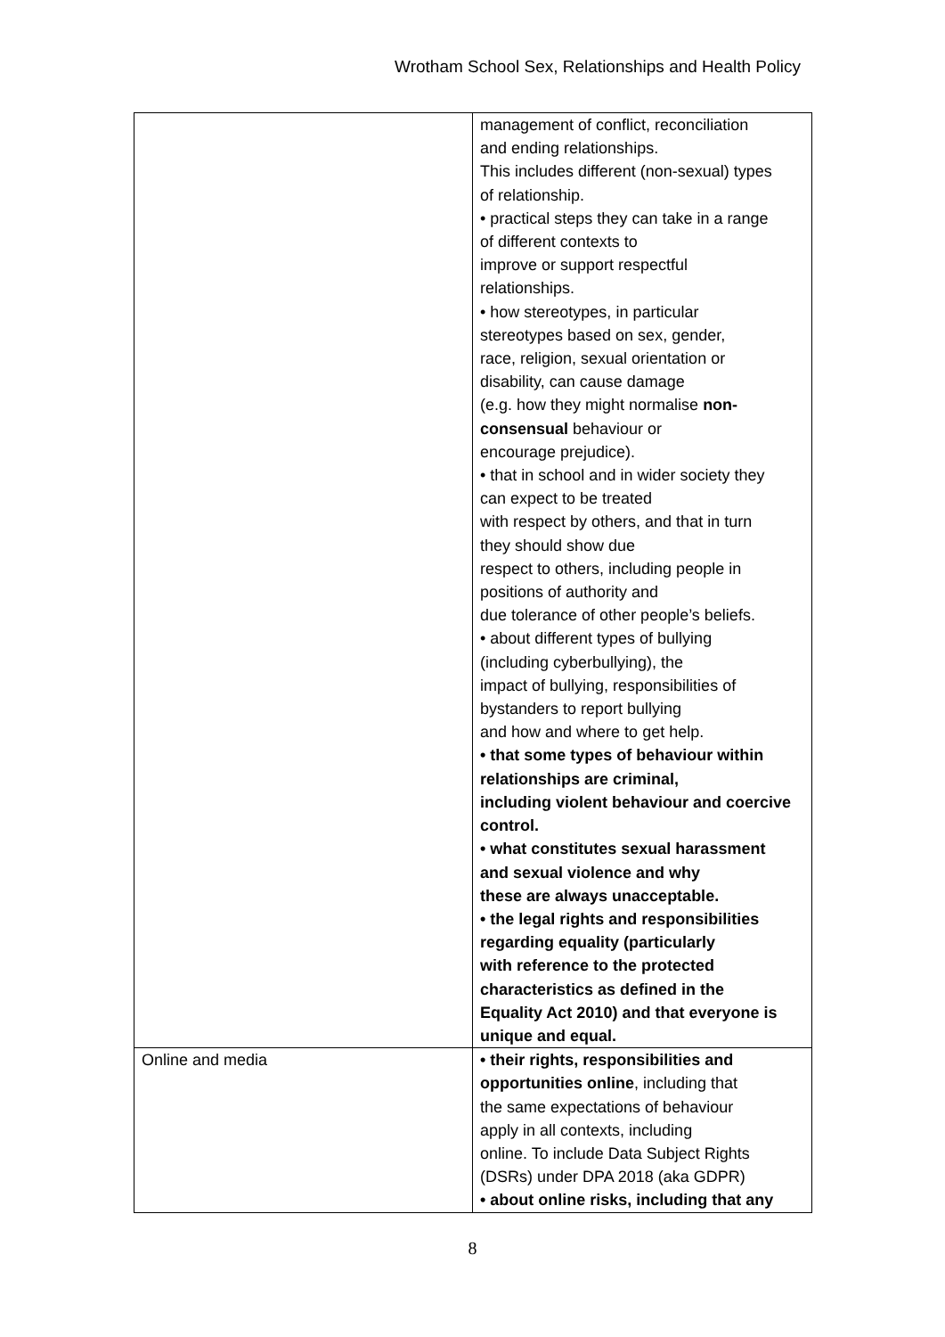Wrotham School Sex, Relationships and Health Policy
| | management of conflict, reconciliation and ending relationships. This includes different (non-sexual) types of relationship. • practical steps they can take in a range of different contexts to improve or support respectful relationships. • how stereotypes, in particular stereotypes based on sex, gender, race, religion, sexual orientation or disability, can cause damage (e.g. how they might normalise non- consensual behaviour or encourage prejudice). • that in school and in wider society they can expect to be treated with respect by others, and that in turn they should show due respect to others, including people in positions of authority and due tolerance of other people’s beliefs. • about different types of bullying (including cyberbullying), the impact of bullying, responsibilities of bystanders to report bullying and how and where to get help. • that some types of behaviour within relationships are criminal, including violent behaviour and coercive control. • what constitutes sexual harassment and sexual violence and why these are always unacceptable. • the legal rights and responsibilities regarding equality (particularly with reference to the protected characteristics as defined in the Equality Act 2010) and that everyone is unique and equal. |
| Online and media | • their rights, responsibilities and opportunities online , including that the same expectations of behaviour apply in all contexts, including online. To include Data Subject Rights (DSRs) under DPA 2018 (aka GDPR) • about online risks, including that any |
8